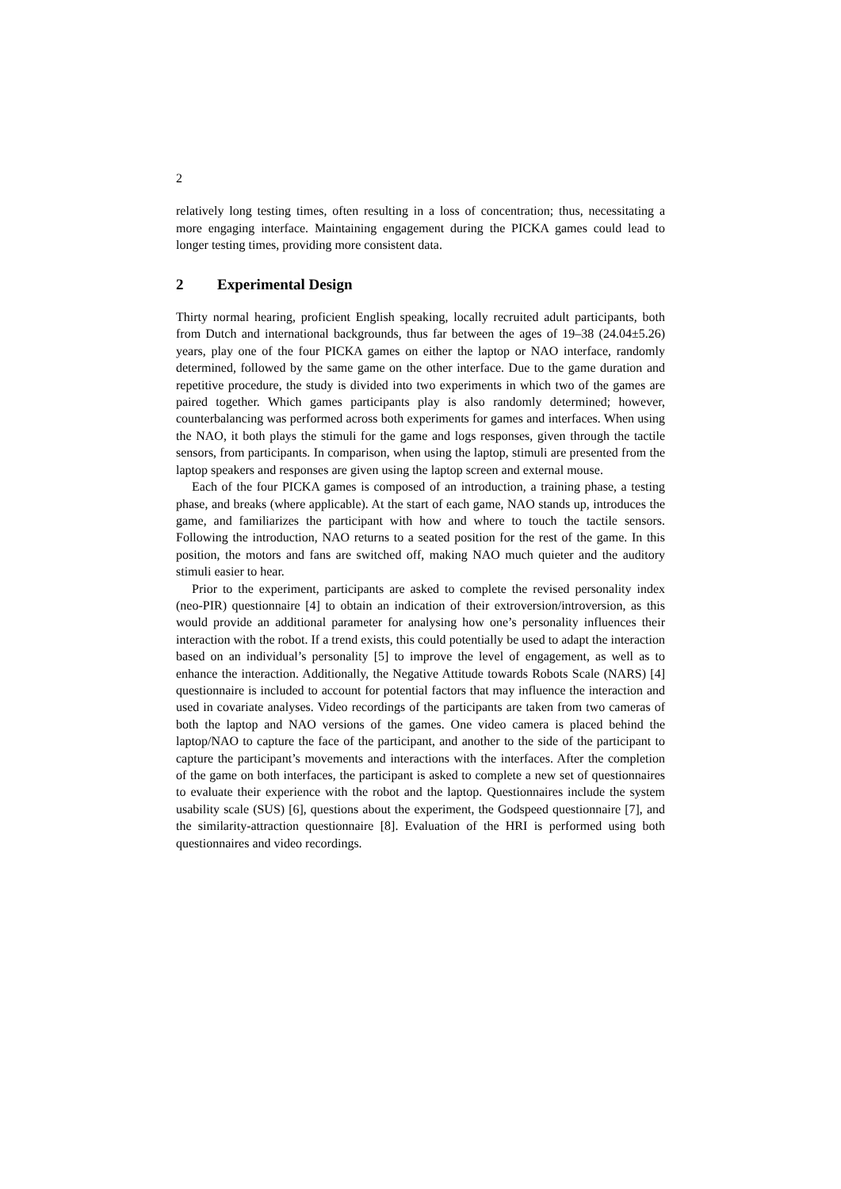2
relatively long testing times, often resulting in a loss of concentration; thus, necessitating a more engaging interface. Maintaining engagement during the PICKA games could lead to longer testing times, providing more consistent data.
2 Experimental Design
Thirty normal hearing, proficient English speaking, locally recruited adult participants, both from Dutch and international backgrounds, thus far between the ages of 19–38 (24.04±5.26) years, play one of the four PICKA games on either the laptop or NAO interface, randomly determined, followed by the same game on the other interface. Due to the game duration and repetitive procedure, the study is divided into two experiments in which two of the games are paired together. Which games participants play is also randomly determined; however, counterbalancing was performed across both experiments for games and interfaces. When using the NAO, it both plays the stimuli for the game and logs responses, given through the tactile sensors, from participants. In comparison, when using the laptop, stimuli are presented from the laptop speakers and responses are given using the laptop screen and external mouse.
Each of the four PICKA games is composed of an introduction, a training phase, a testing phase, and breaks (where applicable). At the start of each game, NAO stands up, introduces the game, and familiarizes the participant with how and where to touch the tactile sensors. Following the introduction, NAO returns to a seated position for the rest of the game. In this position, the motors and fans are switched off, making NAO much quieter and the auditory stimuli easier to hear.
Prior to the experiment, participants are asked to complete the revised personality index (neo-PIR) questionnaire [4] to obtain an indication of their extroversion/introversion, as this would provide an additional parameter for analysing how one’s personality influences their interaction with the robot. If a trend exists, this could potentially be used to adapt the interaction based on an individual’s personality [5] to improve the level of engagement, as well as to enhance the interaction. Additionally, the Negative Attitude towards Robots Scale (NARS) [4] questionnaire is included to account for potential factors that may influence the interaction and used in covariate analyses. Video recordings of the participants are taken from two cameras of both the laptop and NAO versions of the games. One video camera is placed behind the laptop/NAO to capture the face of the participant, and another to the side of the participant to capture the participant’s movements and interactions with the interfaces. After the completion of the game on both interfaces, the participant is asked to complete a new set of questionnaires to evaluate their experience with the robot and the laptop. Questionnaires include the system usability scale (SUS) [6], questions about the experiment, the Godspeed questionnaire [7], and the similarity-attraction questionnaire [8]. Evaluation of the HRI is performed using both questionnaires and video recordings.